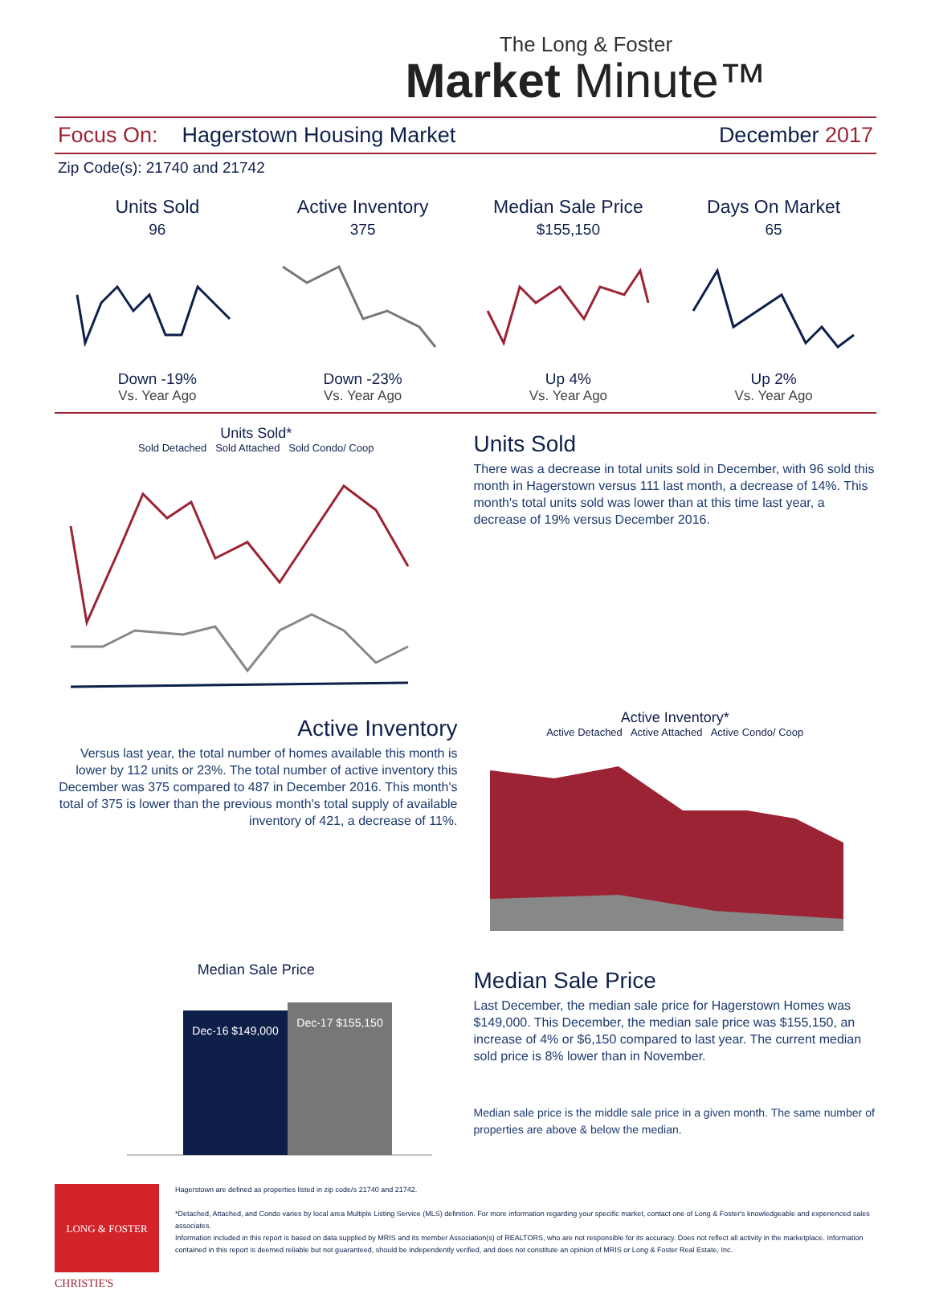The Long & Foster
Market Minute™
Focus On: Hagerstown Housing Market December 2017
Zip Code(s): 21740 and 21742
Units Sold
96
Down -19%
Vs. Year Ago
Active Inventory
375
Down -23%
Vs. Year Ago
Median Sale Price
$155,150
Up 4%
Vs. Year Ago
Days On Market
65
Up 2%
Vs. Year Ago
Units Sold*
Sold Detached Sold Attached Sold Condo/ Coop
Units Sold
There was a decrease in total units sold in December, with 96 sold this month in Hagerstown versus 111 last month, a decrease of 14%. This month's total units sold was lower than at this time last year, a decrease of 19% versus December 2016.
Active Inventory
Versus last year, the total number of homes available this month is lower by 112 units or 23%. The total number of active inventory this December was 375 compared to 487 in December 2016. This month's total of 375 is lower than the previous month's total supply of available inventory of 421, a decrease of 11%.
Active Inventory*
Active Detached Active Attached Active Condo/ Coop
Median Sale Price
Dec-16 $149,000
Dec-17 $155,150
Median Sale Price
Last December, the median sale price for Hagerstown Homes was $149,000. This December, the median sale price was $155,150, an increase of 4% or $6,150 compared to last year. The current median sold price is 8% lower than in November.
Median sale price is the middle sale price in a given month. The same number of properties are above & below the median.
LONG & FOSTER
Hagerstown are defined as properties listed in zip code/s 21740 and 21742.
*Detached, Attached, and Condo varies by local area Multiple Listing Service (MLS) definition. For more information regarding your specific market, contact one of Long & Foster's knowledgeable and experienced sales associates.
Information included in this report is based on data supplied by MRIS and its member Association(s) of REALTORS, who are not responsible for its accuracy. Does not reflect all activity in the marketplace. Information contained in this report is deemed reliable but not guaranteed, should be independently verified, and does not constitute an opinion of MRIS or Long & Foster Real Estate, Inc.
CHRISTIE'S